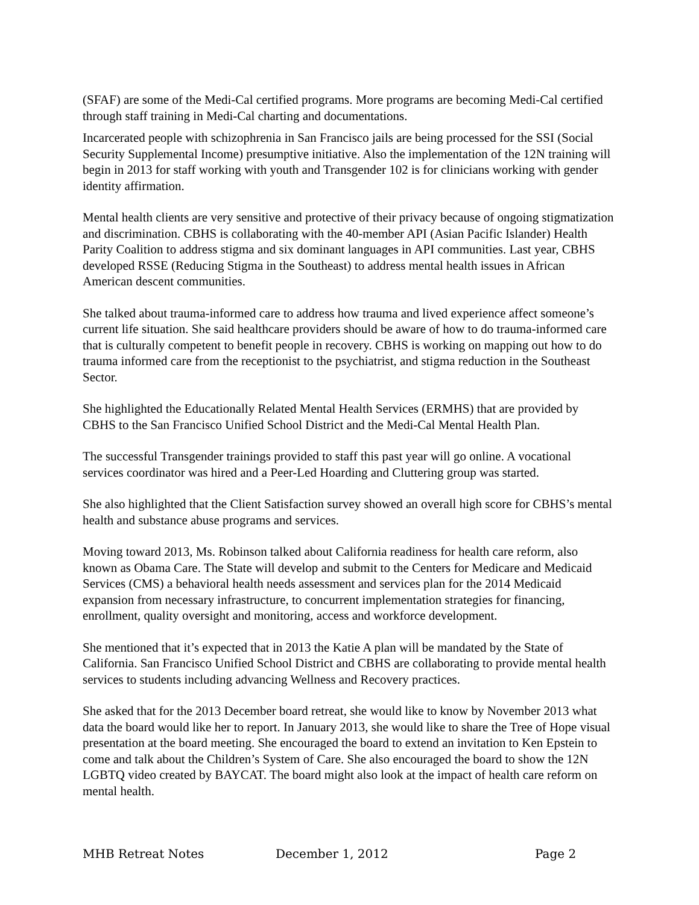(SFAF) are some of the Medi-Cal certified programs. More programs are becoming Medi-Cal certified through staff training in Medi-Cal charting and documentations.
Incarcerated people with schizophrenia in San Francisco jails are being processed for the SSI (Social Security Supplemental Income) presumptive initiative. Also the implementation of the 12N training will begin in 2013 for staff working with youth and Transgender 102 is for clinicians working with gender identity affirmation.
Mental health clients are very sensitive and protective of their privacy because of ongoing stigmatization and discrimination. CBHS is collaborating with the 40-member API (Asian Pacific Islander) Health Parity Coalition to address stigma and six dominant languages in API communities. Last year, CBHS developed RSSE (Reducing Stigma in the Southeast) to address mental health issues in African American descent communities.
She talked about trauma-informed care to address how trauma and lived experience affect someone’s current life situation. She said healthcare providers should be aware of how to do trauma-informed care that is culturally competent to benefit people in recovery. CBHS is working on mapping out how to do trauma informed care from the receptionist to the psychiatrist, and stigma reduction in the Southeast Sector.
She highlighted the Educationally Related Mental Health Services (ERMHS) that are provided by CBHS to the San Francisco Unified School District and the Medi-Cal Mental Health Plan.
The successful Transgender trainings provided to staff this past year will go online. A vocational services coordinator was hired and a Peer-Led Hoarding and Cluttering group was started.
She also highlighted that the Client Satisfaction survey showed an overall high score for CBHS’s mental health and substance abuse programs and services.
Moving toward 2013, Ms. Robinson talked about California readiness for health care reform, also known as Obama Care. The State will develop and submit to the Centers for Medicare and Medicaid Services (CMS) a behavioral health needs assessment and services plan for the 2014 Medicaid expansion from necessary infrastructure, to concurrent implementation strategies for financing, enrollment, quality oversight and monitoring, access and workforce development.
She mentioned that it’s expected that in 2013 the Katie A plan will be mandated by the State of California. San Francisco Unified School District and CBHS are collaborating to provide mental health services to students including advancing Wellness and Recovery practices.
She asked that for the 2013 December board retreat, she would like to know by November 2013 what data the board would like her to report. In January 2013, she would like to share the Tree of Hope visual presentation at the board meeting. She encouraged the board to extend an invitation to Ken Epstein to come and talk about the Children’s System of Care. She also encouraged the board to show the 12N LGBTQ video created by BAYCAT. The board might also look at the impact of health care reform on mental health.
MHB Retreat Notes December 1, 2012 Page 2